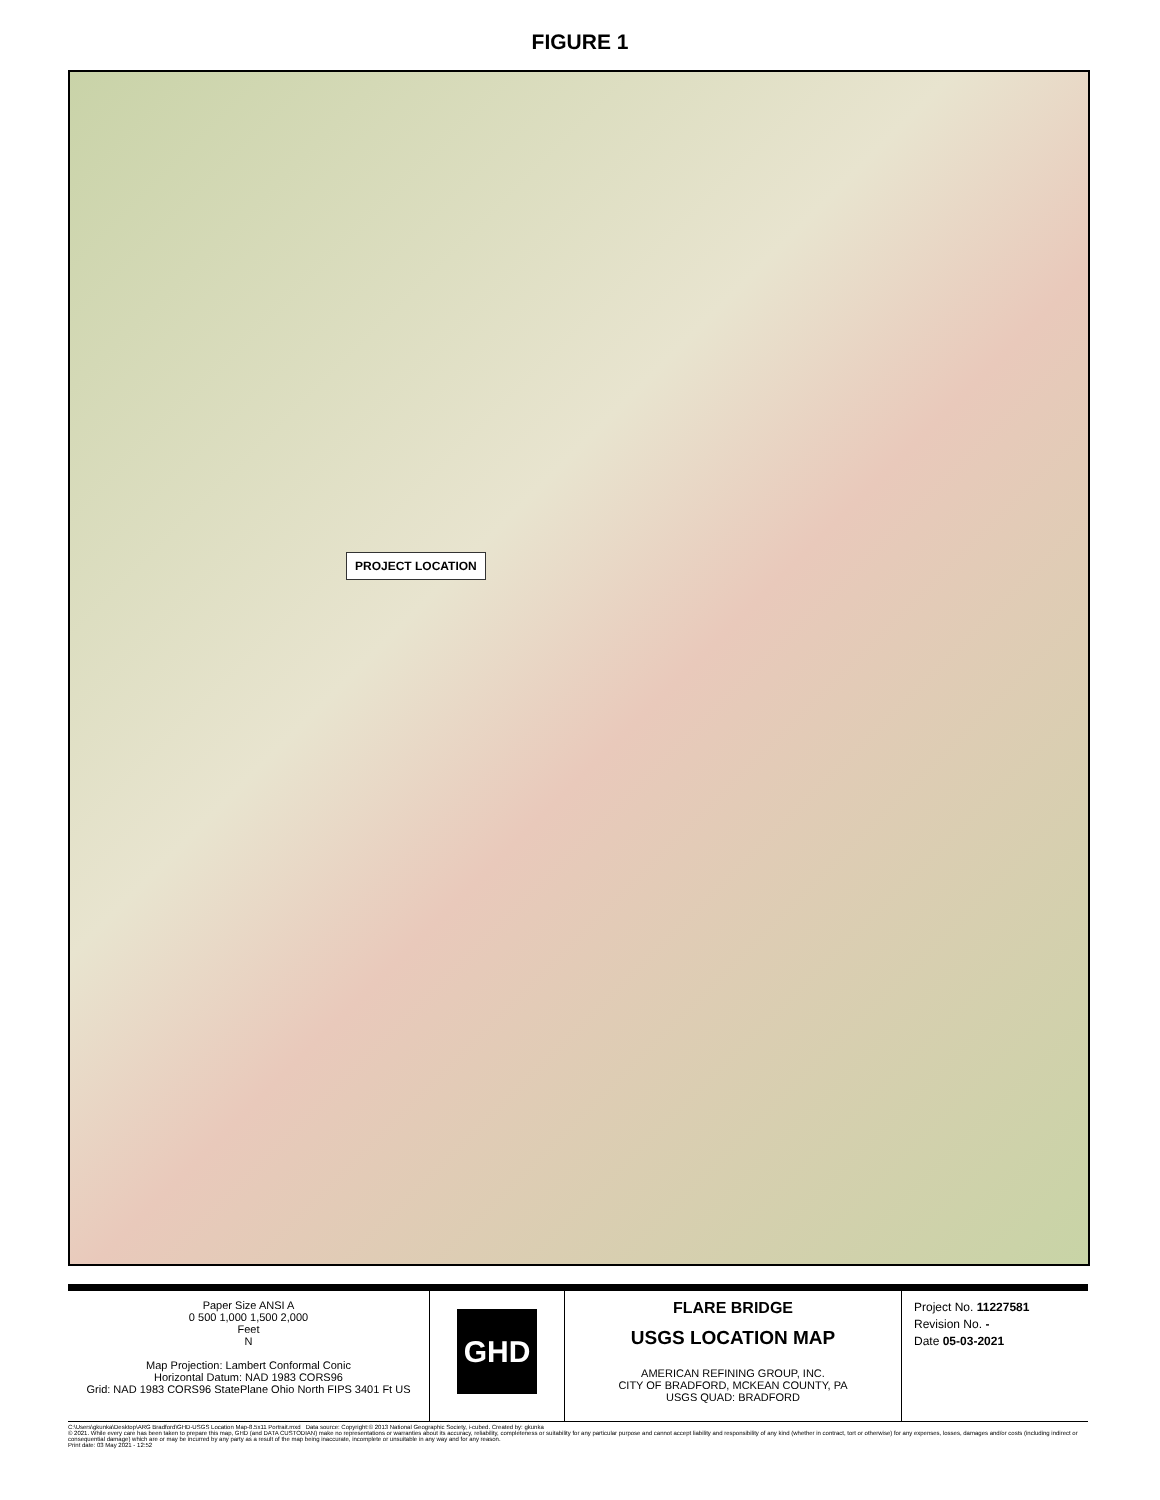FIGURE 1
PROJECT LOCATION
Paper Size ANSI A
0 500 1,000 1,500 2,000
Feet
N
Map Projection: Lambert Conformal Conic
Horizontal Datum: NAD 1983 CORS96
Grid: NAD 1983 CORS96 StatePlane Ohio North FIPS 3401 Ft US
GHD
FLARE BRIDGE
USGS LOCATION MAP
AMERICAN REFINING GROUP, INC.
CITY OF BRADFORD, MCKEAN COUNTY, PA
USGS QUAD: BRADFORD
Project No. 11227581
Revision No. -
Date 05-03-2021
C:\Users\gkunka\Desktop\ARG Bradford\GHD-USGS Location Map-8.5x11 Portrait.mxd Data source: Copyright:© 2013 National Geographic Society, i-cubed. Created by: gkunka
© 2021. While every care has been taken to prepare this map, GHD (and DATA CUSTODIAN) make no representations or warranties about its accuracy, reliability, completeness or suitability for any particular purpose and cannot accept liability and responsibility of any kind (whether in contract, tort or otherwise) for any expenses, losses, damages and/or costs (including indirect or consequential damage) which are or may be incurred by any party as a result of the map being inaccurate, incomplete or unsuitable in any way and for any reason.
Print date: 03 May 2021 - 12:52